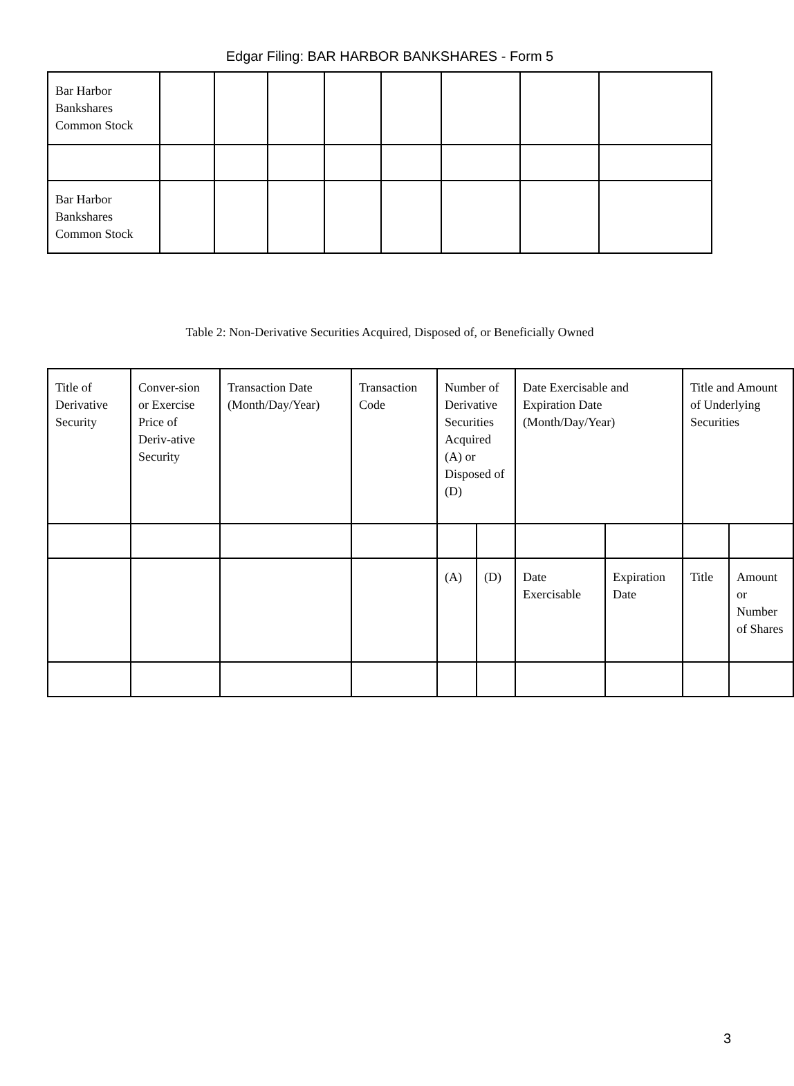Edgar Filing: BAR HARBOR BANKSHARES - Form 5
| Bar Harbor Bankshares Common Stock | | | | | | | | |
| Bar Harbor Bankshares Common Stock | | | | | | | | |
Table 2: Non-Derivative Securities Acquired, Disposed of, or Beneficially Owned
| Title of Derivative Security | Conver-sion or Exercise Price of Deriv-ative Security | Transaction Date (Month/Day/Year) | Transaction Code | Number of Derivative Securities Acquired (A) or Disposed of (D) | | Date Exercisable and Expiration Date (Month/Day/Year) | | Title and Amount of Underlying Securities | |
| | | | | (A) | (D) | Date Exercisable | Expiration Date | Title | Amount or Number of Shares |
3